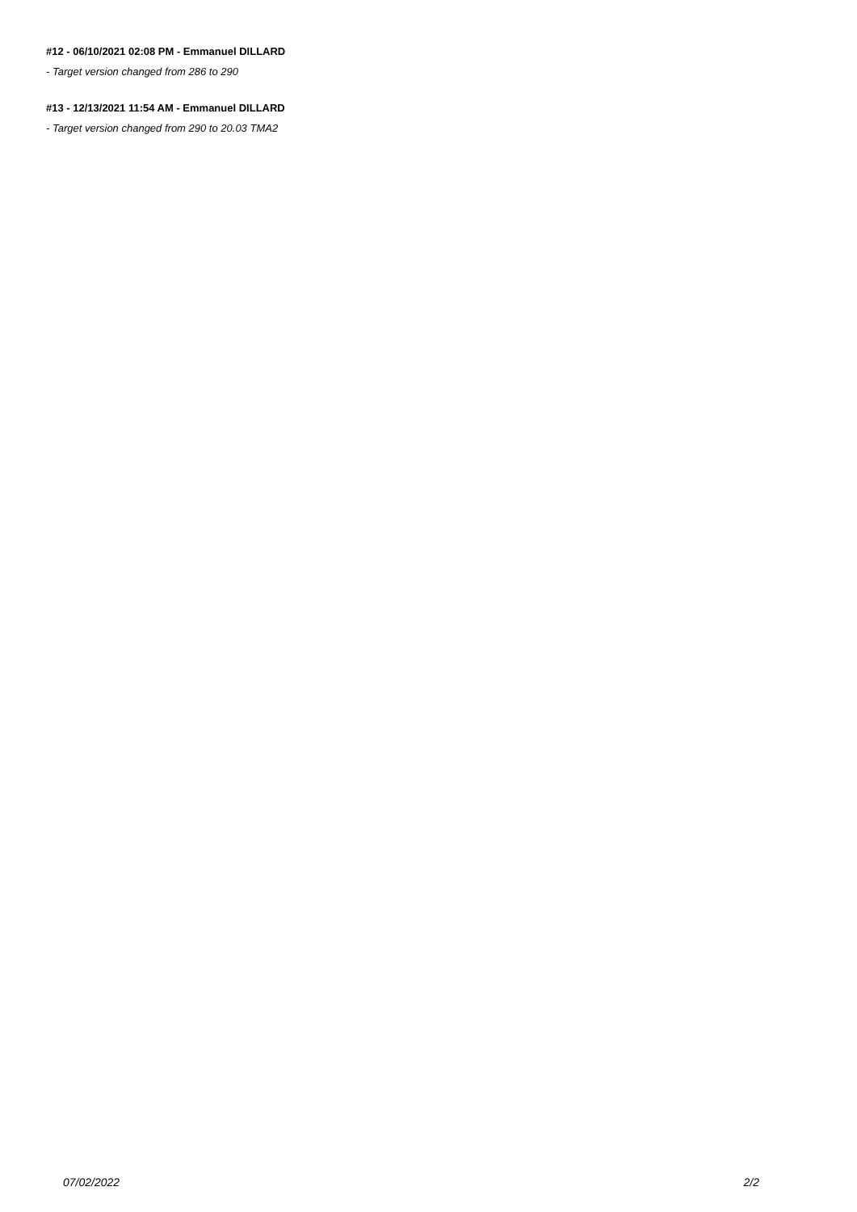#12 - 06/10/2021 02:08 PM - Emmanuel DILLARD
- Target version changed from 286 to 290
#13 - 12/13/2021 11:54 AM - Emmanuel DILLARD
- Target version changed from 290 to 20.03 TMA2
07/02/2022 2/2